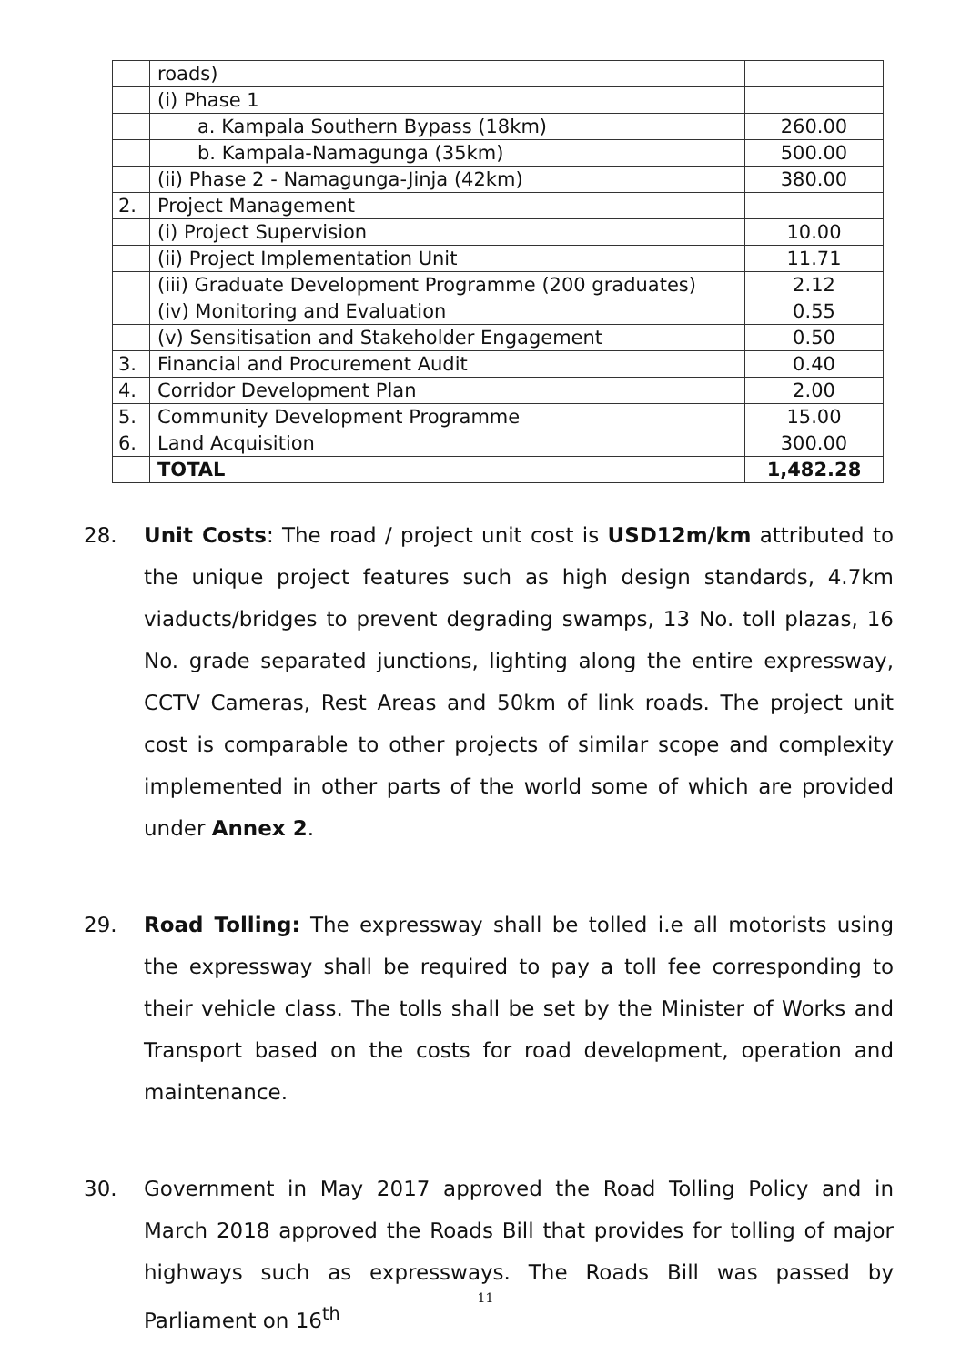| | roads) | |
| | (i) Phase 1 | |
| | a. Kampala Southern Bypass (18km) | 260.00 |
| | b. Kampala-Namagunga (35km) | 500.00 |
| | (ii) Phase 2 - Namagunga-Jinja (42km) | 380.00 |
| 2. | Project Management | |
| | (i) Project Supervision | 10.00 |
| | (ii) Project Implementation Unit | 11.71 |
| | (iii) Graduate Development Programme (200 graduates) | 2.12 |
| | (iv) Monitoring and Evaluation | 0.55 |
| | (v) Sensitisation and Stakeholder Engagement | 0.50 |
| 3. | Financial and Procurement Audit | 0.40 |
| 4. | Corridor Development Plan | 2.00 |
| 5. | Community Development Programme | 15.00 |
| 6. | Land Acquisition | 300.00 |
| | TOTAL | 1,482.28 |
28. Unit Costs: The road / project unit cost is USD12m/km attributed to the unique project features such as high design standards, 4.7km viaducts/bridges to prevent degrading swamps, 13 No. toll plazas, 16 No. grade separated junctions, lighting along the entire expressway, CCTV Cameras, Rest Areas and 50km of link roads. The project unit cost is comparable to other projects of similar scope and complexity implemented in other parts of the world some of which are provided under Annex 2.
29. Road Tolling: The expressway shall be tolled i.e all motorists using the expressway shall be required to pay a toll fee corresponding to their vehicle class. The tolls shall be set by the Minister of Works and Transport based on the costs for road development, operation and maintenance.
30. Government in May 2017 approved the Road Tolling Policy and in March 2018 approved the Roads Bill that provides for tolling of major highways such as expressways. The Roads Bill was passed by Parliament on 16<sup>th</sup>
11